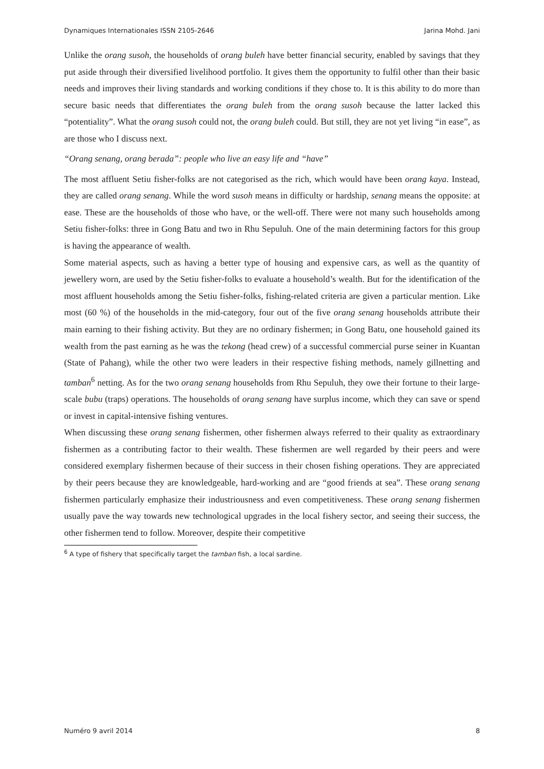Dynamiques Internationales ISSN 2105-2646 Jarina Mohd. Jani
Unlike the orang susoh, the households of orang buleh have better financial security, enabled by savings that they put aside through their diversified livelihood portfolio. It gives them the opportunity to fulfil other than their basic needs and improves their living standards and working conditions if they chose to. It is this ability to do more than secure basic needs that differentiates the orang buleh from the orang susoh because the latter lacked this “potentiality”. What the orang susoh could not, the orang buleh could. But still, they are not yet living “in ease”, as are those who I discuss next.
“Orang senang, orang berada”: people who live an easy life and “have”
The most affluent Setiu fisher-folks are not categorised as the rich, which would have been orang kaya. Instead, they are called orang senang. While the word susoh means in difficulty or hardship, senang means the opposite: at ease. These are the households of those who have, or the well-off. There were not many such households among Setiu fisher-folks: three in Gong Batu and two in Rhu Sepuluh. One of the main determining factors for this group is having the appearance of wealth.
Some material aspects, such as having a better type of housing and expensive cars, as well as the quantity of jewellery worn, are used by the Setiu fisher-folks to evaluate a household’s wealth. But for the identification of the most affluent households among the Setiu fisher-folks, fishing-related criteria are given a particular mention. Like most (60 %) of the households in the mid-category, four out of the five orang senang households attribute their main earning to their fishing activity. But they are no ordinary fishermen; in Gong Batu, one household gained its wealth from the past earning as he was the tekong (head crew) of a successful commercial purse seiner in Kuantan (State of Pahang), while the other two were leaders in their respective fishing methods, namely gillnetting and tamban<sup>6</sup> netting. As for the two orang senang households from Rhu Sepuluh, they owe their fortune to their large-scale bubu (traps) operations. The households of orang senang have surplus income, which they can save or spend or invest in capital-intensive fishing ventures.
When discussing these orang senang fishermen, other fishermen always referred to their quality as extraordinary fishermen as a contributing factor to their wealth. These fishermen are well regarded by their peers and were considered exemplary fishermen because of their success in their chosen fishing operations. They are appreciated by their peers because they are knowledgeable, hard-working and are “good friends at sea”. These orang senang fishermen particularly emphasize their industriousness and even competitiveness. These orang senang fishermen usually pave the way towards new technological upgrades in the local fishery sector, and seeing their success, the other fishermen tend to follow. Moreover, despite their competitive
<sup>6</sup> A type of fishery that specifically target the tamban fish, a local sardine.
Numéro 9 avril 2014 8